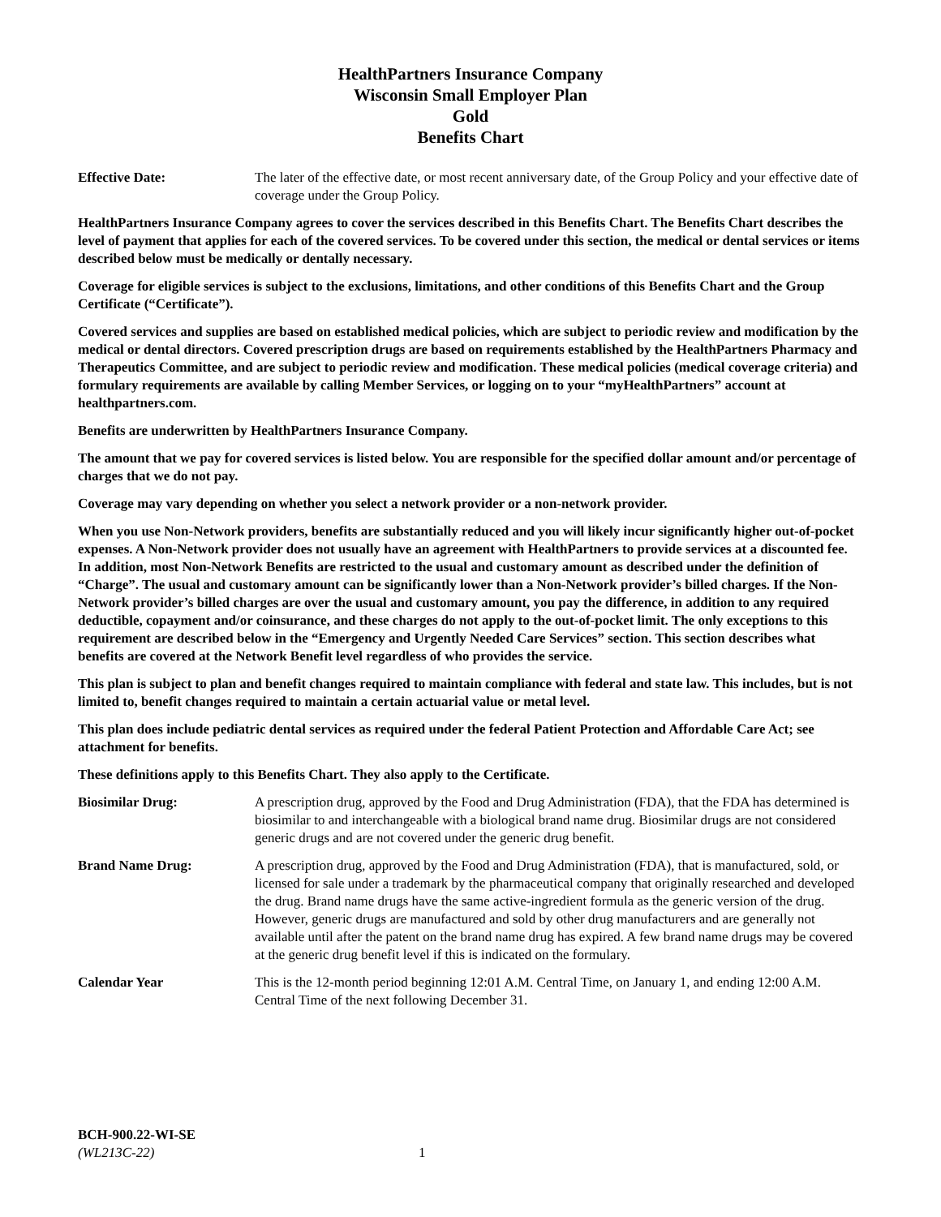HealthPartners Insurance Company
Wisconsin Small Employer Plan
Gold
Benefits Chart
Effective Date: The later of the effective date, or most recent anniversary date, of the Group Policy and your effective date of coverage under the Group Policy.
HealthPartners Insurance Company agrees to cover the services described in this Benefits Chart. The Benefits Chart describes the level of payment that applies for each of the covered services. To be covered under this section, the medical or dental services or items described below must be medically or dentally necessary.
Coverage for eligible services is subject to the exclusions, limitations, and other conditions of this Benefits Chart and the Group Certificate (“Certificate”).
Covered services and supplies are based on established medical policies, which are subject to periodic review and modification by the medical or dental directors. Covered prescription drugs are based on requirements established by the HealthPartners Pharmacy and Therapeutics Committee, and are subject to periodic review and modification. These medical policies (medical coverage criteria) and formulary requirements are available by calling Member Services, or logging on to your “myHealthPartners” account at healthpartners.com.
Benefits are underwritten by HealthPartners Insurance Company.
The amount that we pay for covered services is listed below. You are responsible for the specified dollar amount and/or percentage of charges that we do not pay.
Coverage may vary depending on whether you select a network provider or a non-network provider.
When you use Non-Network providers, benefits are substantially reduced and you will likely incur significantly higher out-of-pocket expenses. A Non-Network provider does not usually have an agreement with HealthPartners to provide services at a discounted fee. In addition, most Non-Network Benefits are restricted to the usual and customary amount as described under the definition of “Charge”. The usual and customary amount can be significantly lower than a Non-Network provider’s billed charges. If the Non-Network provider’s billed charges are over the usual and customary amount, you pay the difference, in addition to any required deductible, copayment and/or coinsurance, and these charges do not apply to the out-of-pocket limit. The only exceptions to this requirement are described below in the “Emergency and Urgently Needed Care Services” section. This section describes what benefits are covered at the Network Benefit level regardless of who provides the service.
This plan is subject to plan and benefit changes required to maintain compliance with federal and state law. This includes, but is not limited to, benefit changes required to maintain a certain actuarial value or metal level.
This plan does include pediatric dental services as required under the federal Patient Protection and Affordable Care Act; see attachment for benefits.
These definitions apply to this Benefits Chart. They also apply to the Certificate.
Biosimilar Drug: A prescription drug, approved by the Food and Drug Administration (FDA), that the FDA has determined is biosimilar to and interchangeable with a biological brand name drug. Biosimilar drugs are not considered generic drugs and are not covered under the generic drug benefit.
Brand Name Drug: A prescription drug, approved by the Food and Drug Administration (FDA), that is manufactured, sold, or licensed for sale under a trademark by the pharmaceutical company that originally researched and developed the drug. Brand name drugs have the same active-ingredient formula as the generic version of the drug. However, generic drugs are manufactured and sold by other drug manufacturers and are generally not available until after the patent on the brand name drug has expired. A few brand name drugs may be covered at the generic drug benefit level if this is indicated on the formulary.
Calendar Year This is the 12-month period beginning 12:01 A.M. Central Time, on January 1, and ending 12:00 A.M. Central Time of the next following December 31.
BCH-900.22-WI-SE
(WL213C-22)
1